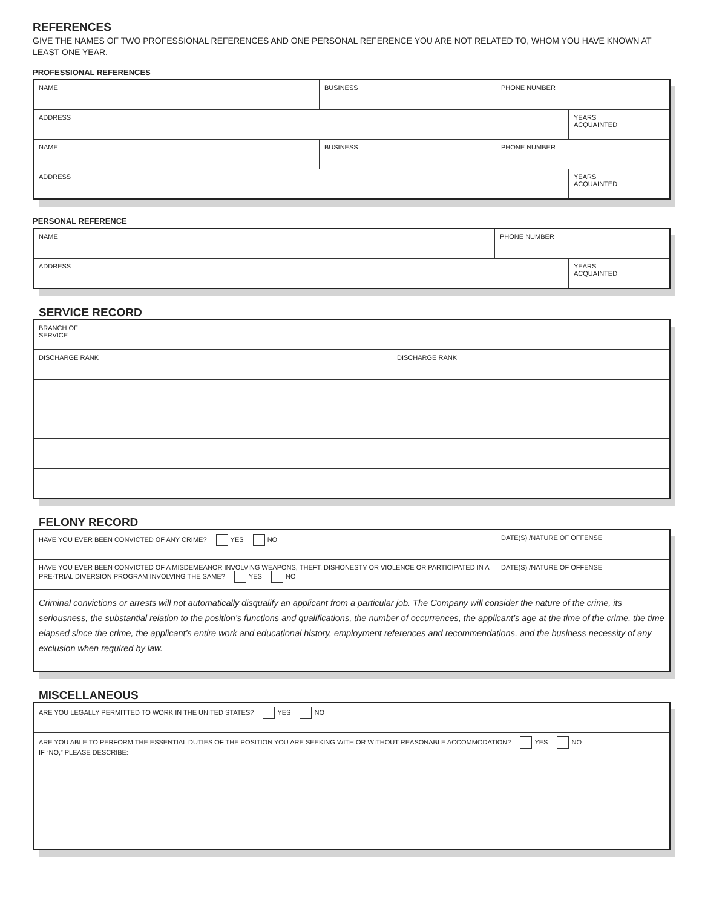REFERENCES
GIVE THE NAMES OF TWO PROFESSIONAL REFERENCES AND ONE PERSONAL REFERENCE YOU ARE NOT RELATED TO, WHOM YOU HAVE KNOWN AT LEAST ONE YEAR.
PROFESSIONAL REFERENCES
| NAME | BUSINESS | PHONE NUMBER | |
| ADDRESS | | | YEARS ACQUAINTED |
| NAME | BUSINESS | PHONE NUMBER | |
| ADDRESS | | | YEARS ACQUAINTED |
PERSONAL REFERENCE
| NAME | PHONE NUMBER | |
| ADDRESS | | YEARS ACQUAINTED |
SERVICE RECORD
| BRANCH OF SERVICE | |
| DISCHARGE RANK | DISCHARGE RANK |
FELONY RECORD
| HAVE YOU EVER BEEN CONVICTED OF ANY CRIME? YES NO | DATE(S) /NATURE OF OFFENSE | |
| HAVE YOU EVER BEEN CONVICTED OF A MISDEMEANOR INVOLVING WEAPONS, THEFT, DISHONESTY OR VIOLENCE OR PARTICIPATED IN A PRE-TRIAL DIVERSION PROGRAM INVOLVING THE SAME? YES NO | | DATE(S) /NATURE OF OFFENSE |
| Criminal convictions or arrests will not automatically disqualify an applicant from a particular job. The Company will consider the nature of the crime, its seriousness, the substantial relation to the position’s functions and qualifications, the number of occurrences, the applicant’s age at the time of the crime, the time elapsed since the crime, the applicant’s entire work and educational history, employment references and recommendations, and the business necessity of any exclusion when required by law. | | |
MISCELLANEOUS
| ARE YOU LEGALLY PERMITTED TO WORK IN THE UNITED STATES? YES NO |
| ARE YOU ABLE TO PERFORM THE ESSENTIAL DUTIES OF THE POSITION YOU ARE SEEKING WITH OR WITHOUT REASONABLE ACCOMMODATION? YES NO IF “NO,” PLEASE DESCRIBE: |